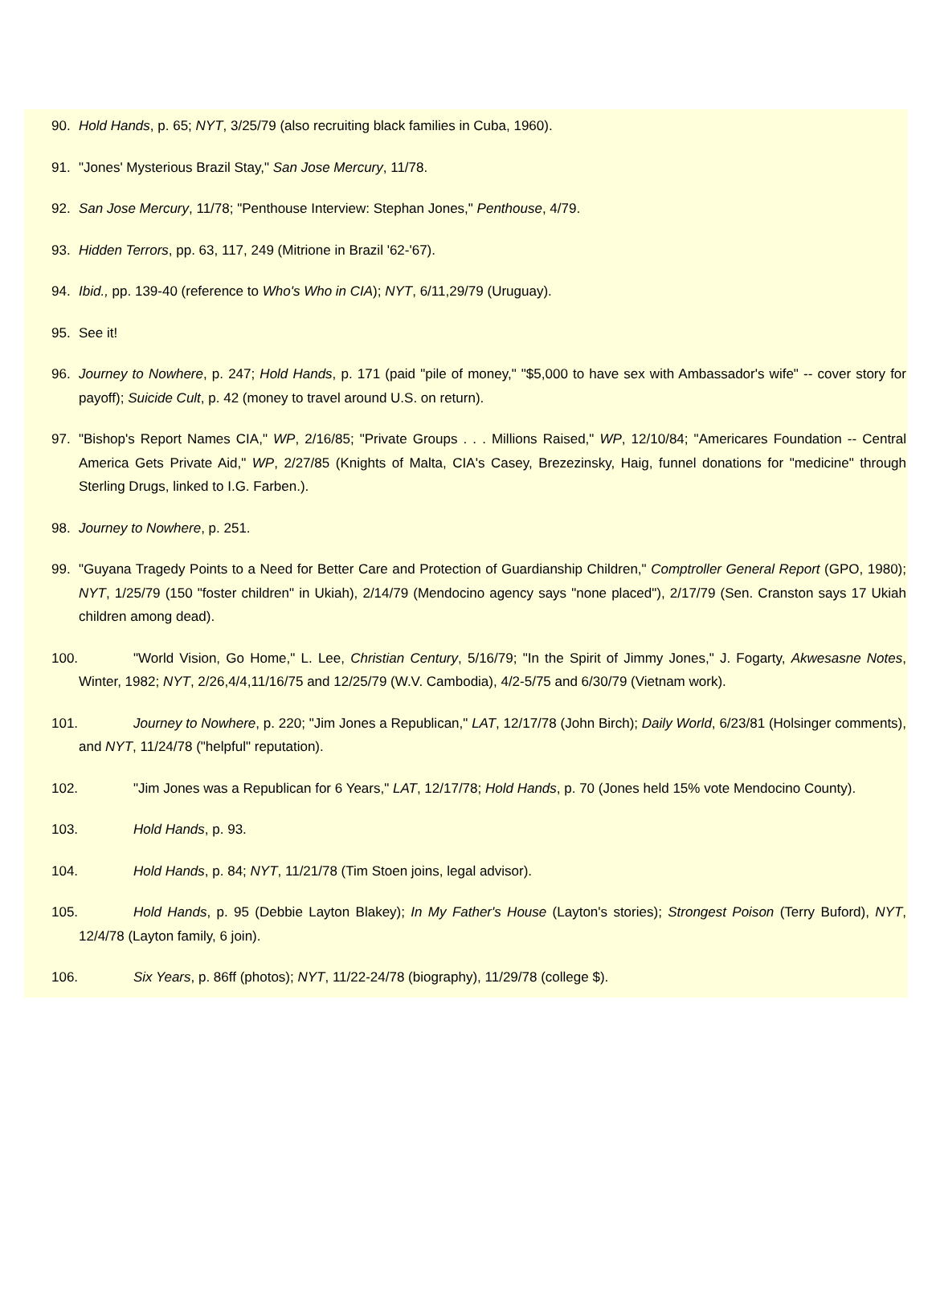90. Hold Hands, p. 65; NYT, 3/25/79 (also recruiting black families in Cuba, 1960).
91. "Jones' Mysterious Brazil Stay," San Jose Mercury, 11/78.
92. San Jose Mercury, 11/78; "Penthouse Interview: Stephan Jones," Penthouse, 4/79.
93. Hidden Terrors, pp. 63, 117, 249 (Mitrione in Brazil '62-'67).
94. Ibid., pp. 139-40 (reference to Who's Who in CIA); NYT, 6/11,29/79 (Uruguay).
95. See it!
96. Journey to Nowhere, p. 247; Hold Hands, p. 171 (paid "pile of money," "$5,000 to have sex with Ambassador's wife" -- cover story for payoff); Suicide Cult, p. 42 (money to travel around U.S. on return).
97. "Bishop's Report Names CIA," WP, 2/16/85; "Private Groups . . . Millions Raised," WP, 12/10/84; "Americares Foundation -- Central America Gets Private Aid," WP, 2/27/85 (Knights of Malta, CIA's Casey, Brezezinsky, Haig, funnel donations for "medicine" through Sterling Drugs, linked to I.G. Farben.).
98. Journey to Nowhere, p. 251.
99. "Guyana Tragedy Points to a Need for Better Care and Protection of Guardianship Children," Comptroller General Report (GPO, 1980); NYT, 1/25/79 (150 "foster children" in Ukiah), 2/14/79 (Mendocino agency says "none placed"), 2/17/79 (Sen. Cranston says 17 Ukiah children among dead).
100. "World Vision, Go Home," L. Lee, Christian Century, 5/16/79; "In the Spirit of Jimmy Jones," J. Fogarty, Akwesasne Notes, Winter, 1982; NYT, 2/26,4/4,11/16/75 and 12/25/79 (W.V. Cambodia), 4/2-5/75 and 6/30/79 (Vietnam work).
101. Journey to Nowhere, p. 220; "Jim Jones a Republican," LAT, 12/17/78 (John Birch); Daily World, 6/23/81 (Holsinger comments), and NYT, 11/24/78 ("helpful" reputation).
102. "Jim Jones was a Republican for 6 Years," LAT, 12/17/78; Hold Hands, p. 70 (Jones held 15% vote Mendocino County).
103. Hold Hands, p. 93.
104. Hold Hands, p. 84; NYT, 11/21/78 (Tim Stoen joins, legal advisor).
105. Hold Hands, p. 95 (Debbie Layton Blakey); In My Father's House (Layton's stories); Strongest Poison (Terry Buford), NYT, 12/4/78 (Layton family, 6 join).
106. Six Years, p. 86ff (photos); NYT, 11/22-24/78 (biography), 11/29/78 (college $).